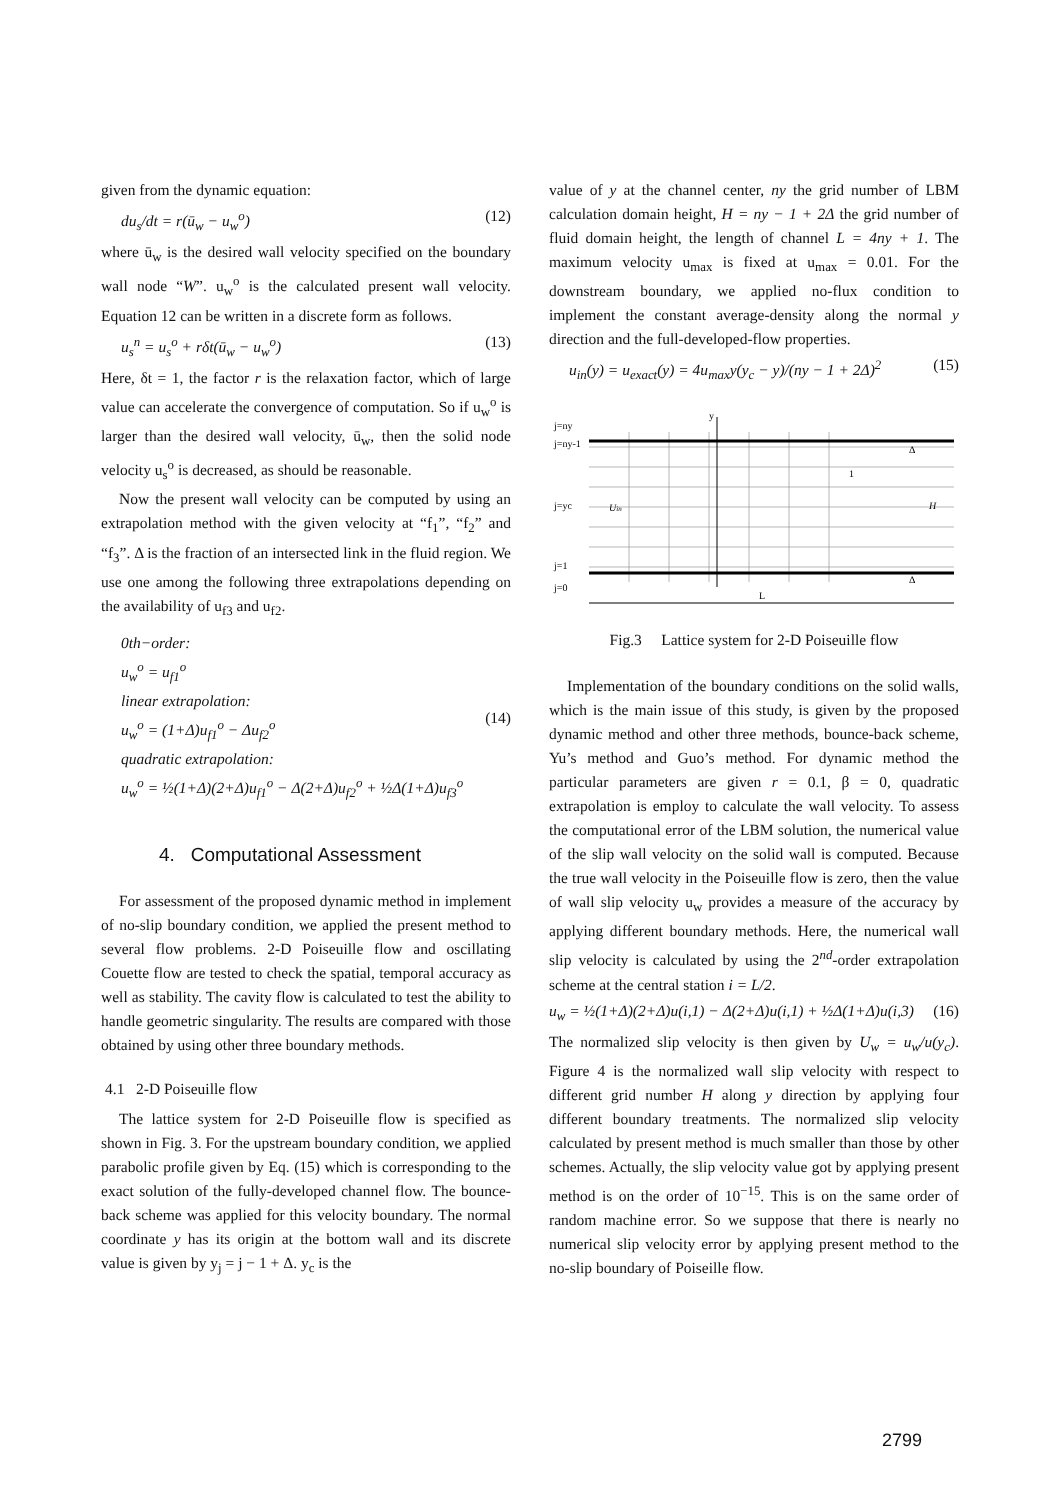given from the dynamic equation:
du<sub>s</sub>/dt = r(ū<sub>w</sub> − u<sub>w</sub><sup>o</sup>) (12)
where ū<sub>w</sub> is the desired wall velocity specified on the boundary wall node “W”. u<sub>w</sub><sup>o</sup> is the calculated present wall velocity. Equation 12 can be written in a discrete form as follows.
u<sub>s</sub><sup>n</sup> = u<sub>s</sub><sup>o</sup> + rδt(ū<sub>w</sub> − u<sub>w</sub><sup>o</sup>) (13)
Here, δt = 1, the factor r is the relaxation factor, which of large value can accelerate the convergence of computation. So if u<sub>w</sub><sup>o</sup> is larger than the desired wall velocity, ū<sub>w</sub>, then the solid node velocity u<sub>s</sub><sup>o</sup> is decreased, as should be reasonable.
Now the present wall velocity can be computed by using an extrapolation method with the given velocity at “f<sub>1</sub>”, “f<sub>2</sub>” and “f<sub>3</sub>”. Δ is the fraction of an intersected link in the fluid region. We use one among the following three extrapolations depending on the availability of u<sub>f3</sub> and u<sub>f2</sub>.
0th−order:
u<sub>w</sub><sup>o</sup> = u<sub>f1</sub><sup>o</sup>
linear extrapolation:
u<sub>w</sub><sup>o</sup> = (1+Δ)u<sub>f1</sub><sup>o</sup> − Δu<sub>f2</sub><sup>o</sup>
quadratic extrapolation:
u<sub>w</sub><sup>o</sup> = ½(1+Δ)(2+Δ)u<sub>f1</sub><sup>o</sup> − Δ(2+Δ)u<sub>f2</sub><sup>o</sup> + ½Δ(1+Δ)u<sub>f3</sub><sup>o</sup> (14)
4. Computational Assessment
For assessment of the proposed dynamic method in implement of no-slip boundary condition, we applied the present method to several flow problems. 2-D Poiseuille flow and oscillating Couette flow are tested to check the spatial, temporal accuracy as well as stability. The cavity flow is calculated to test the ability to handle geometric singularity. The results are compared with those obtained by using other three boundary methods.
4.1 2-D Poiseuille flow
The lattice system for 2-D Poiseuille flow is specified as shown in Fig. 3. For the upstream boundary condition, we applied parabolic profile given by Eq. (15) which is corresponding to the exact solution of the fully-developed channel flow. The bounce-back scheme was applied for this velocity boundary. The normal coordinate y has its origin at the bottom wall and its discrete value is given by y<sub>j</sub> = j − 1 + Δ. y<sub>c</sub> is the
value of y at the channel center, ny the grid number of LBM calculation domain height, H = ny − 1 + 2Δ the grid number of fluid domain height, the length of channel L = 4ny + 1. The maximum velocity u<sub>max</sub> is fixed at u<sub>max</sub> = 0.01. For the downstream boundary, we applied no-flux condition to implement the constant average-density along the normal y direction and the full-developed-flow properties.
u<sub>in</sub>(y) = u<sub>exact</sub>(y) = 4u<sub>max</sub>y(y<sub>c</sub> − y)/(ny − 1 + 2Δ)<sup>2</sup> (15)
y
j=ny
j=ny-1
j=yc
j=1
j=0
H
L
1
Δ
Δ
Uin
Fig.3 Lattice system for 2-D Poiseuille flow
Implementation of the boundary conditions on the solid walls, which is the main issue of this study, is given by the proposed dynamic method and other three methods, bounce-back scheme, Yu’s method and Guo’s method. For dynamic method the particular parameters are given r = 0.1, β = 0, quadratic extrapolation is employ to calculate the wall velocity. To assess the computational error of the LBM solution, the numerical value of the slip wall velocity on the solid wall is computed. Because the true wall velocity in the Poiseuille flow is zero, then the value of wall slip velocity u<sub>w</sub> provides a measure of the accuracy by applying different boundary methods. Here, the numerical wall slip velocity is calculated by using the 2<sup>nd</sup>-order extrapolation scheme at the central station i = L/2.
u<sub>w</sub> = ½(1+Δ)(2+Δ)u(i,1) − Δ(2+Δ)u(i,1) + ½Δ(1+Δ)u(i,3) (16)
The normalized slip velocity is then given by U<sub>w</sub> = u<sub>w</sub>/u(y<sub>c</sub>). Figure 4 is the normalized wall slip velocity with respect to different grid number H along y direction by applying four different boundary treatments. The normalized slip velocity calculated by present method is much smaller than those by other schemes. Actually, the slip velocity value got by applying present method is on the order of 10<sup>−15</sup>. This is on the same order of random machine error. So we suppose that there is nearly no numerical slip velocity error by applying present method to the no-slip boundary of Poiseille flow.
2799